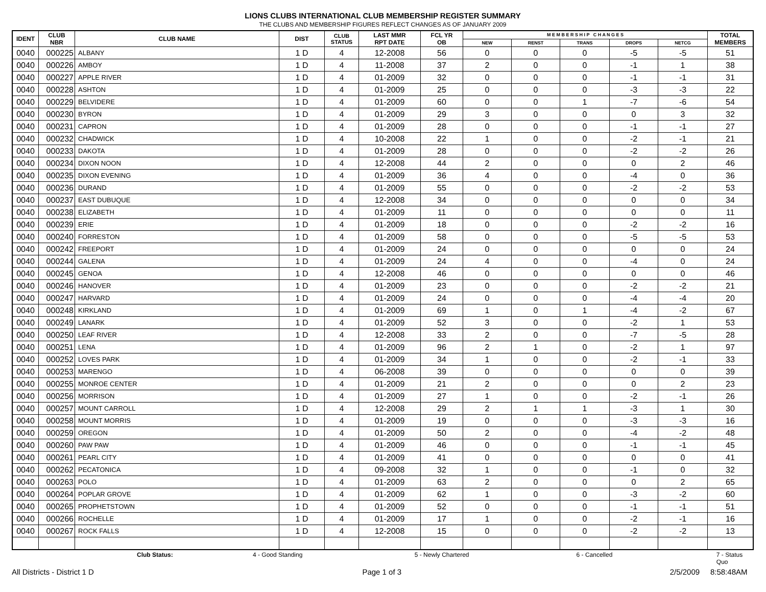LIONS CLUBS INTERNATIONAL CLUB MEMBERSHIP REGISTER SUMMARY
THE CLUBS AND MEMBERSHIP FIGURES REFLECT CHANGES AS OF JANUARY 2009
| IDENT | CLUB NBR | CLUB NAME | DIST | CLUB STATUS | LAST MMR RPT DATE | FCL YR OB | M E M B E R S H I P C H A N G E S | | | | | TOTAL MEMBERS |
| --- | --- | --- | --- | --- | --- | --- | --- | --- | --- | --- | --- | --- |
| | | | | | | | NEW | RENST | TRANS | DROPS | NETCG | |
| 0040 | 000225 | ALBANY | 1 D | 4 | 12-2008 | 56 | 0 | 0 | 0 | -5 | -5 | 51 |
| 0040 | 000226 | AMBOY | 1 D | 4 | 11-2008 | 37 | 2 | 0 | 0 | -1 | 1 | 38 |
| 0040 | 000227 | APPLE RIVER | 1 D | 4 | 01-2009 | 32 | 0 | 0 | 0 | -1 | -1 | 31 |
| 0040 | 000228 | ASHTON | 1 D | 4 | 01-2009 | 25 | 0 | 0 | 0 | -3 | -3 | 22 |
| 0040 | 000229 | BELVIDERE | 1 D | 4 | 01-2009 | 60 | 0 | 0 | 1 | -7 | -6 | 54 |
| 0040 | 000230 | BYRON | 1 D | 4 | 01-2009 | 29 | 3 | 0 | 0 | 0 | 3 | 32 |
| 0040 | 000231 | CAPRON | 1 D | 4 | 01-2009 | 28 | 0 | 0 | 0 | -1 | -1 | 27 |
| 0040 | 000232 | CHADWICK | 1 D | 4 | 10-2008 | 22 | 1 | 0 | 0 | -2 | -1 | 21 |
| 0040 | 000233 | DAKOTA | 1 D | 4 | 01-2009 | 28 | 0 | 0 | 0 | -2 | -2 | 26 |
| 0040 | 000234 | DIXON NOON | 1 D | 4 | 12-2008 | 44 | 2 | 0 | 0 | 0 | 2 | 46 |
| 0040 | 000235 | DIXON EVENING | 1 D | 4 | 01-2009 | 36 | 4 | 0 | 0 | -4 | 0 | 36 |
| 0040 | 000236 | DURAND | 1 D | 4 | 01-2009 | 55 | 0 | 0 | 0 | -2 | -2 | 53 |
| 0040 | 000237 | EAST DUBUQUE | 1 D | 4 | 12-2008 | 34 | 0 | 0 | 0 | 0 | 0 | 34 |
| 0040 | 000238 | ELIZABETH | 1 D | 4 | 01-2009 | 11 | 0 | 0 | 0 | 0 | 0 | 11 |
| 0040 | 000239 | ERIE | 1 D | 4 | 01-2009 | 18 | 0 | 0 | 0 | -2 | -2 | 16 |
| 0040 | 000240 | FORRESTON | 1 D | 4 | 01-2009 | 58 | 0 | 0 | 0 | -5 | -5 | 53 |
| 0040 | 000242 | FREEPORT | 1 D | 4 | 01-2009 | 24 | 0 | 0 | 0 | 0 | 0 | 24 |
| 0040 | 000244 | GALENA | 1 D | 4 | 01-2009 | 24 | 4 | 0 | 0 | -4 | 0 | 24 |
| 0040 | 000245 | GENOA | 1 D | 4 | 12-2008 | 46 | 0 | 0 | 0 | 0 | 0 | 46 |
| 0040 | 000246 | HANOVER | 1 D | 4 | 01-2009 | 23 | 0 | 0 | 0 | -2 | -2 | 21 |
| 0040 | 000247 | HARVARD | 1 D | 4 | 01-2009 | 24 | 0 | 0 | 0 | -4 | -4 | 20 |
| 0040 | 000248 | KIRKLAND | 1 D | 4 | 01-2009 | 69 | 1 | 0 | 1 | -4 | -2 | 67 |
| 0040 | 000249 | LANARK | 1 D | 4 | 01-2009 | 52 | 3 | 0 | 0 | -2 | 1 | 53 |
| 0040 | 000250 | LEAF RIVER | 1 D | 4 | 12-2008 | 33 | 2 | 0 | 0 | -7 | -5 | 28 |
| 0040 | 000251 | LENA | 1 D | 4 | 01-2009 | 96 | 2 | 1 | 0 | -2 | 1 | 97 |
| 0040 | 000252 | LOVES PARK | 1 D | 4 | 01-2009 | 34 | 1 | 0 | 0 | -2 | -1 | 33 |
| 0040 | 000253 | MARENGO | 1 D | 4 | 06-2008 | 39 | 0 | 0 | 0 | 0 | 0 | 39 |
| 0040 | 000255 | MONROE CENTER | 1 D | 4 | 01-2009 | 21 | 2 | 0 | 0 | 0 | 2 | 23 |
| 0040 | 000256 | MORRISON | 1 D | 4 | 01-2009 | 27 | 1 | 0 | 0 | -2 | -1 | 26 |
| 0040 | 000257 | MOUNT CARROLL | 1 D | 4 | 12-2008 | 29 | 2 | 1 | 1 | -3 | 1 | 30 |
| 0040 | 000258 | MOUNT MORRIS | 1 D | 4 | 01-2009 | 19 | 0 | 0 | 0 | -3 | -3 | 16 |
| 0040 | 000259 | OREGON | 1 D | 4 | 01-2009 | 50 | 2 | 0 | 0 | -4 | -2 | 48 |
| 0040 | 000260 | PAW PAW | 1 D | 4 | 01-2009 | 46 | 0 | 0 | 0 | -1 | -1 | 45 |
| 0040 | 000261 | PEARL CITY | 1 D | 4 | 01-2009 | 41 | 0 | 0 | 0 | 0 | 0 | 41 |
| 0040 | 000262 | PECATONICA | 1 D | 4 | 09-2008 | 32 | 1 | 0 | 0 | -1 | 0 | 32 |
| 0040 | 000263 | POLO | 1 D | 4 | 01-2009 | 63 | 2 | 0 | 0 | 0 | 2 | 65 |
| 0040 | 000264 | POPLAR GROVE | 1 D | 4 | 01-2009 | 62 | 1 | 0 | 0 | -3 | -2 | 60 |
| 0040 | 000265 | PROPHETSTOWN | 1 D | 4 | 01-2009 | 52 | 0 | 0 | 0 | -1 | -1 | 51 |
| 0040 | 000266 | ROCHELLE | 1 D | 4 | 01-2009 | 17 | 1 | 0 | 0 | -2 | -1 | 16 |
| 0040 | 000267 | ROCK FALLS | 1 D | 4 | 12-2008 | 15 | 0 | 0 | 0 | -2 | -2 | 13 |
Club Status: 4 - Good Standing 5 - Newly Chartered 6 - Cancelled 7 - Status Quo
All Districts - District 1 D Page 1 of 3 2/5/2009 8:58:48AM